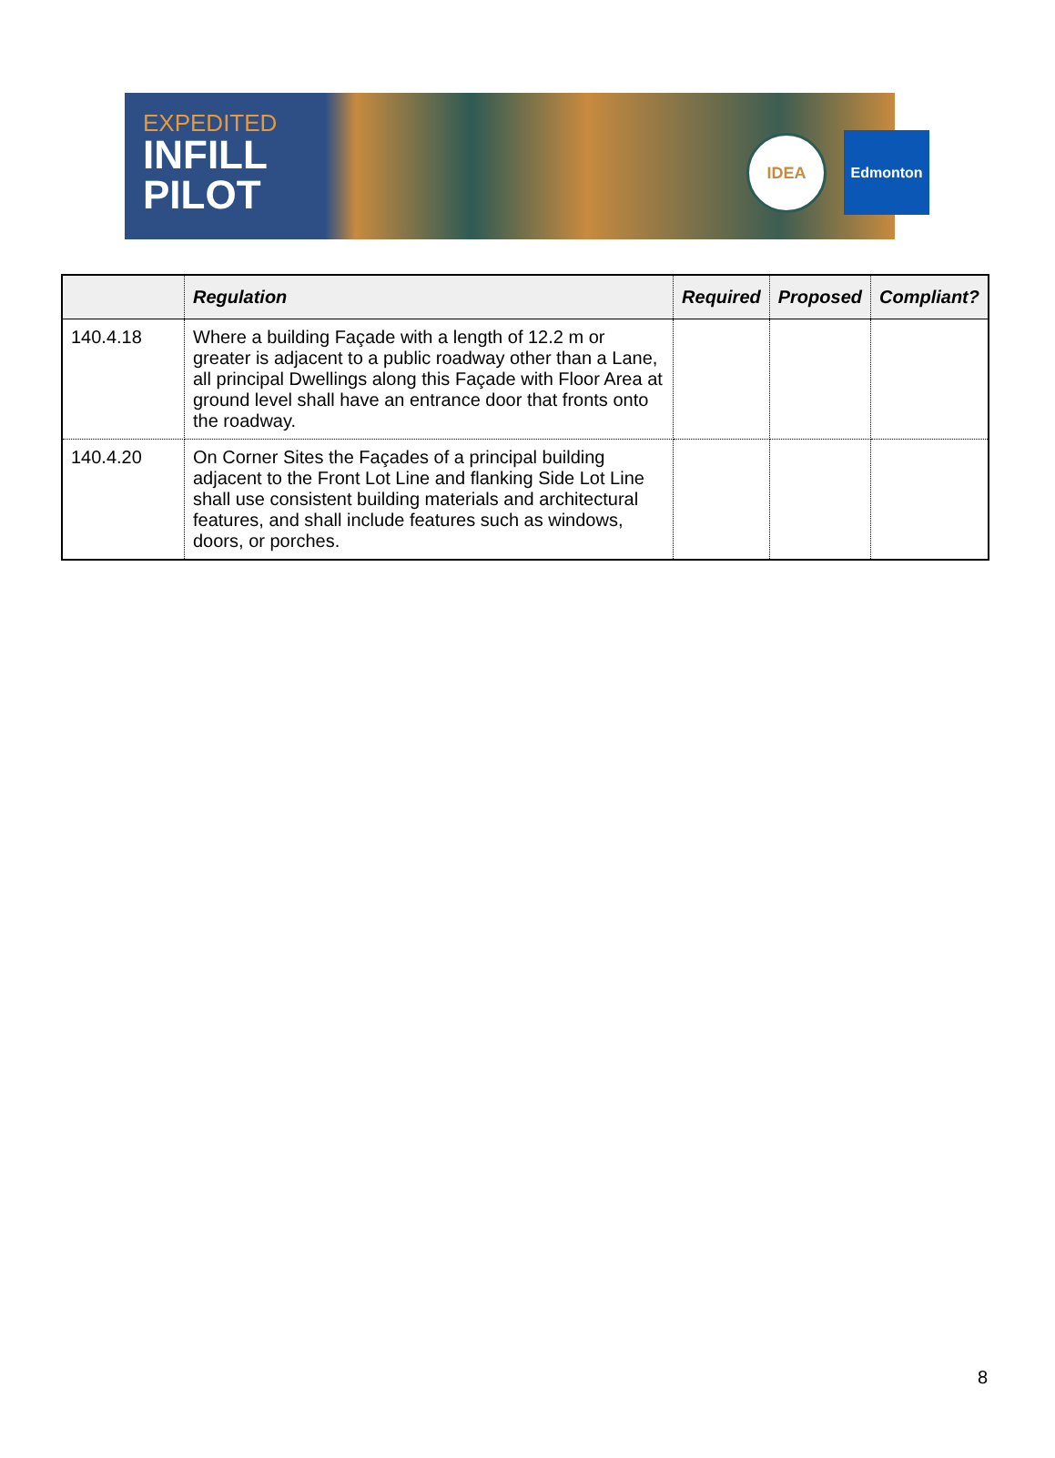EXPEDITED
INFILL
PILOT
IDEA Edmonton
| | Regulation | Required | Proposed | Compliant? |
| --- | --- | --- | --- | --- |
| 140.4.18 | Where a building Façade with a length of 12.2 m or greater is adjacent to a public roadway other than a Lane, all principal Dwellings along this Façade with Floor Area at ground level shall have an entrance door that fronts onto the roadway. | | | |
| 140.4.20 | On Corner Sites the Façades of a principal building adjacent to the Front Lot Line and flanking Side Lot Line shall use consistent building materials and architectural features, and shall include features such as windows, doors, or porches. | | | |
8